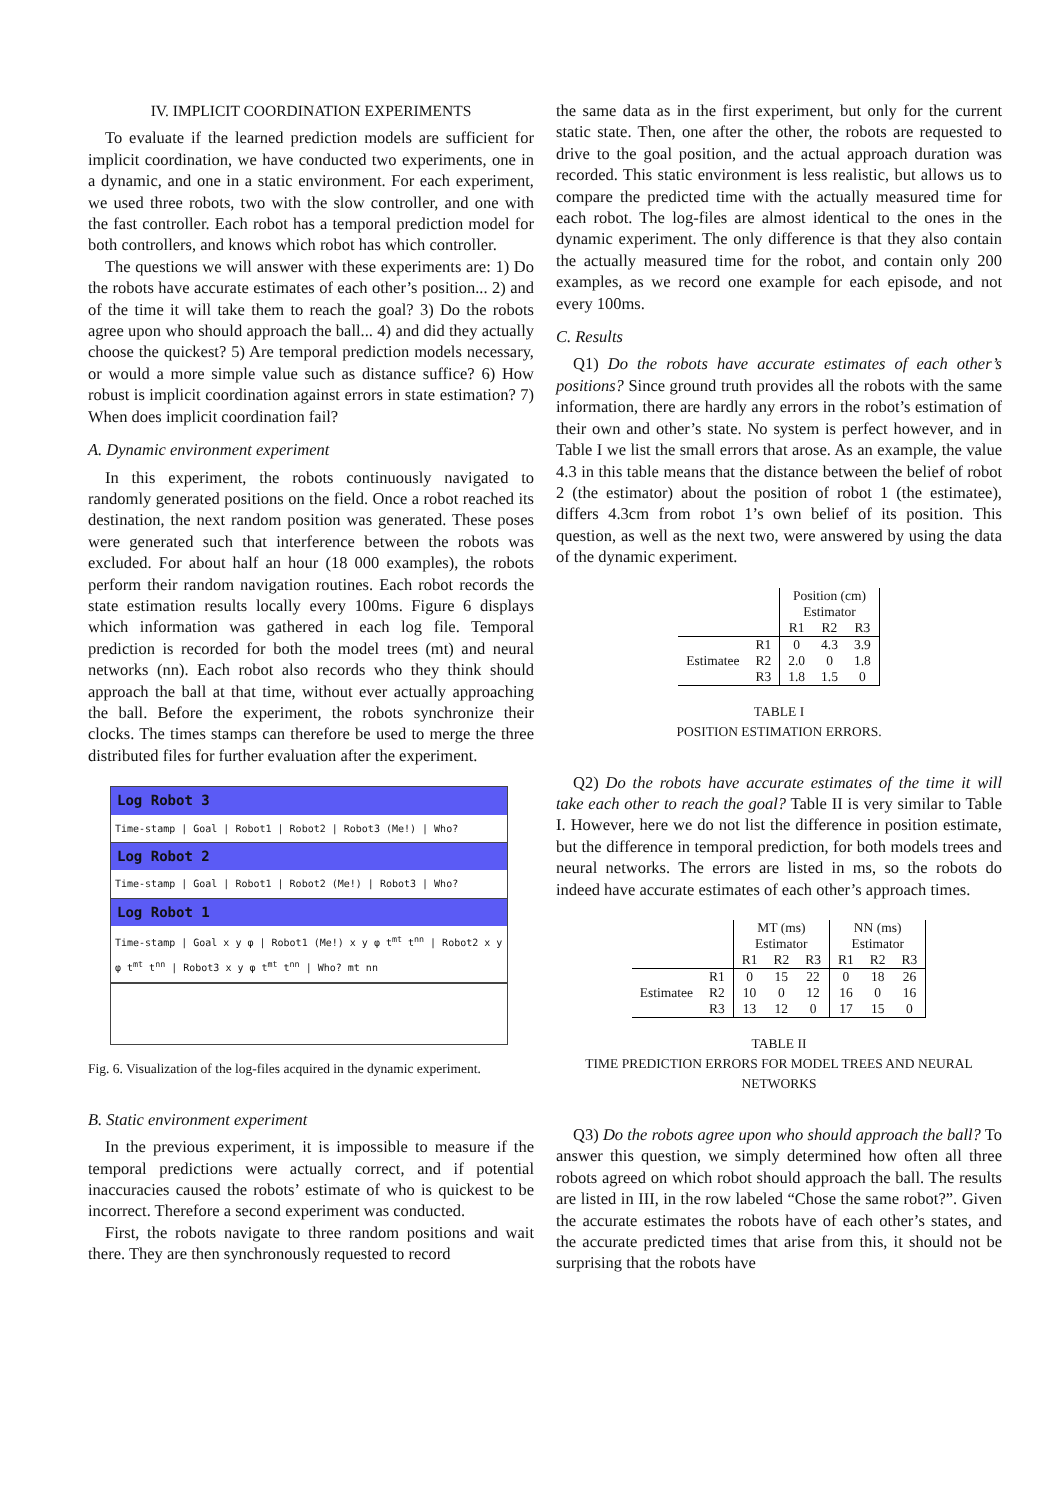IV. IMPLICIT COORDINATION EXPERIMENTS
To evaluate if the learned prediction models are sufficient for implicit coordination, we have conducted two experiments, one in a dynamic, and one in a static environment. For each experiment, we used three robots, two with the slow controller, and one with the fast controller. Each robot has a temporal prediction model for both controllers, and knows which robot has which controller.
The questions we will answer with these experiments are: 1) Do the robots have accurate estimates of each other’s position... 2) and of the time it will take them to reach the goal? 3) Do the robots agree upon who should approach the ball... 4) and did they actually choose the quickest? 5) Are temporal prediction models necessary, or would a more simple value such as distance suffice? 6) How robust is implicit coordination against errors in state estimation? 7) When does implicit coordination fail?
A. Dynamic environment experiment
In this experiment, the robots continuously navigated to randomly generated positions on the field. Once a robot reached its destination, the next random position was generated. These poses were generated such that interference between the robots was excluded. For about half an hour (18 000 examples), the robots perform their random navigation routines. Each robot records the state estimation results locally every 100ms. Figure 6 displays which information was gathered in each log file. Temporal prediction is recorded for both the model trees (mt) and neural networks (nn). Each robot also records who they think should approach the ball at that time, without ever actually approaching the ball. Before the experiment, the robots synchronize their clocks. The times stamps can therefore be used to merge the three distributed files for further evaluation after the experiment.
Log Robot 3
Time-stamp | Goal | Robot1 | Robot2 | Robot3 (Me!) | Who?
Log Robot 2
Time-stamp | Goal | Robot1 | Robot2 (Me!) | Robot3 | Who?
Log Robot 1
Time-stamp | Goal x y φ | Robot1 (Me!) x y φ t<sup>mt</sup> t<sup>nn</sup> | Robot2 x y φ t<sup>mt</sup> t<sup>nn</sup> | Robot3 x y φ t<sup>mt</sup> t<sup>nn</sup> | Who? mt nn
Fig. 6. Visualization of the log-files acquired in the dynamic experiment.
B. Static environment experiment
In the previous experiment, it is impossible to measure if the temporal predictions were actually correct, and if potential inaccuracies caused the robots’ estimate of who is quickest to be incorrect. Therefore a second experiment was conducted.
First, the robots navigate to three random positions and wait there. They are then synchronously requested to record
the same data as in the first experiment, but only for the current static state. Then, one after the other, the robots are requested to drive to the goal position, and the actual approach duration was recorded. This static environment is less realistic, but allows us to compare the predicted time with the actually measured time for each robot. The log-files are almost identical to the ones in the dynamic experiment. The only difference is that they also contain the actually measured time for the robot, and contain only 200 examples, as we record one example for each episode, and not every 100ms.
C. Results
Q1) Do the robots have accurate estimates of each other’s positions? Since ground truth provides all the robots with the same information, there are hardly any errors in the robot’s estimation of their own and other’s state. No system is perfect however, and in Table I we list the small errors that arose. As an example, the value 4.3 in this table means that the distance between the belief of robot 2 (the estimator) about the position of robot 1 (the estimatee), differs 4.3cm from robot 1’s own belief of its position. This question, as well as the next two, were answered by using the data of the dynamic experiment.
| | | Position (cm) Estimator | | |
| | | R1 | R2 | R3 |
| Estimatee | R1 | 0 | 4.3 | 3.9 |
| | R2 | 2.0 | 0 | 1.8 |
| | R3 | 1.8 | 1.5 | 0 |
TABLE I
POSITION ESTIMATION ERRORS.
Q2) Do the robots have accurate estimates of the time it will take each other to reach the goal? Table II is very similar to Table I. However, here we do not list the difference in position estimate, but the difference in temporal prediction, for both models trees and neural networks. The errors are listed in ms, so the robots do indeed have accurate estimates of each other’s approach times.
| | | MT (ms) Estimator | | | NN (ms) Estimator | | |
| | | R1 | R2 | R3 | R1 | R2 | R3 |
| Estimatee | R1 | 0 | 15 | 22 | 0 | 18 | 26 |
| | R2 | 10 | 0 | 12 | 16 | 0 | 16 |
| | R3 | 13 | 12 | 0 | 17 | 15 | 0 |
TABLE II
TIME PREDICTION ERRORS FOR MODEL TREES AND NEURAL NETWORKS
Q3) Do the robots agree upon who should approach the ball? To answer this question, we simply determined how often all three robots agreed on which robot should approach the ball. The results are listed in III, in the row labeled “Chose the same robot?”. Given the accurate estimates the robots have of each other’s states, and the accurate predicted times that arise from this, it should not be surprising that the robots have